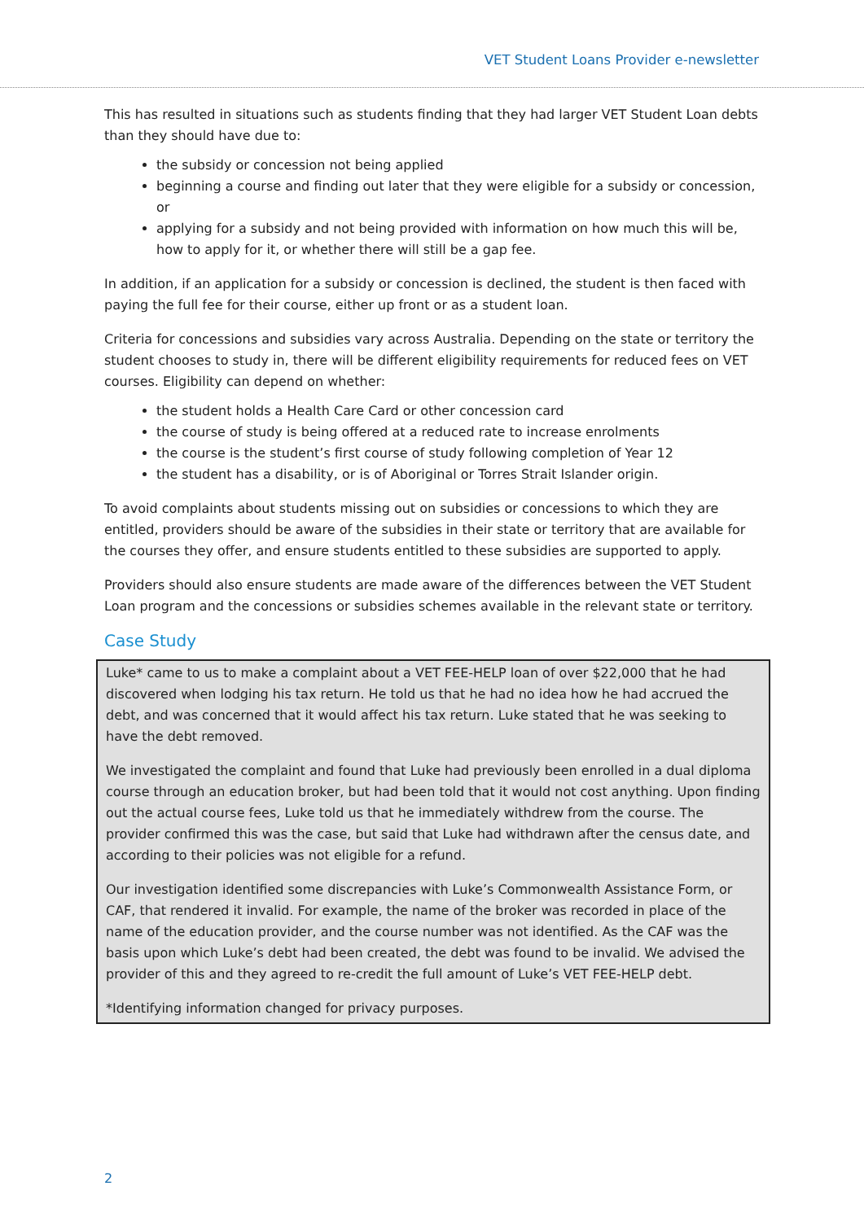VET Student Loans Provider e-newsletter
This has resulted in situations such as students finding that they had larger VET Student Loan debts than they should have due to:
the subsidy or concession not being applied
beginning a course and finding out later that they were eligible for a subsidy or concession, or
applying for a subsidy and not being provided with information on how much this will be, how to apply for it, or whether there will still be a gap fee.
In addition, if an application for a subsidy or concession is declined, the student is then faced with paying the full fee for their course, either up front or as a student loan.
Criteria for concessions and subsidies vary across Australia. Depending on the state or territory the student chooses to study in, there will be different eligibility requirements for reduced fees on VET courses. Eligibility can depend on whether:
the student holds a Health Care Card or other concession card
the course of study is being offered at a reduced rate to increase enrolments
the course is the student’s first course of study following completion of Year 12
the student has a disability, or is of Aboriginal or Torres Strait Islander origin.
To avoid complaints about students missing out on subsidies or concessions to which they are entitled, providers should be aware of the subsidies in their state or territory that are available for the courses they offer, and ensure students entitled to these subsidies are supported to apply.
Providers should also ensure students are made aware of the differences between the VET Student Loan program and the concessions or subsidies schemes available in the relevant state or territory.
Case Study
Luke* came to us to make a complaint about a VET FEE-HELP loan of over $22,000 that he had discovered when lodging his tax return. He told us that he had no idea how he had accrued the debt, and was concerned that it would affect his tax return. Luke stated that he was seeking to have the debt removed.
We investigated the complaint and found that Luke had previously been enrolled in a dual diploma course through an education broker, but had been told that it would not cost anything. Upon finding out the actual course fees, Luke told us that he immediately withdrew from the course. The provider confirmed this was the case, but said that Luke had withdrawn after the census date, and according to their policies was not eligible for a refund.
Our investigation identified some discrepancies with Luke’s Commonwealth Assistance Form, or CAF, that rendered it invalid. For example, the name of the broker was recorded in place of the name of the education provider, and the course number was not identified. As the CAF was the basis upon which Luke’s debt had been created, the debt was found to be invalid. We advised the provider of this and they agreed to re-credit the full amount of Luke’s VET FEE-HELP debt.
*Identifying information changed for privacy purposes.
2